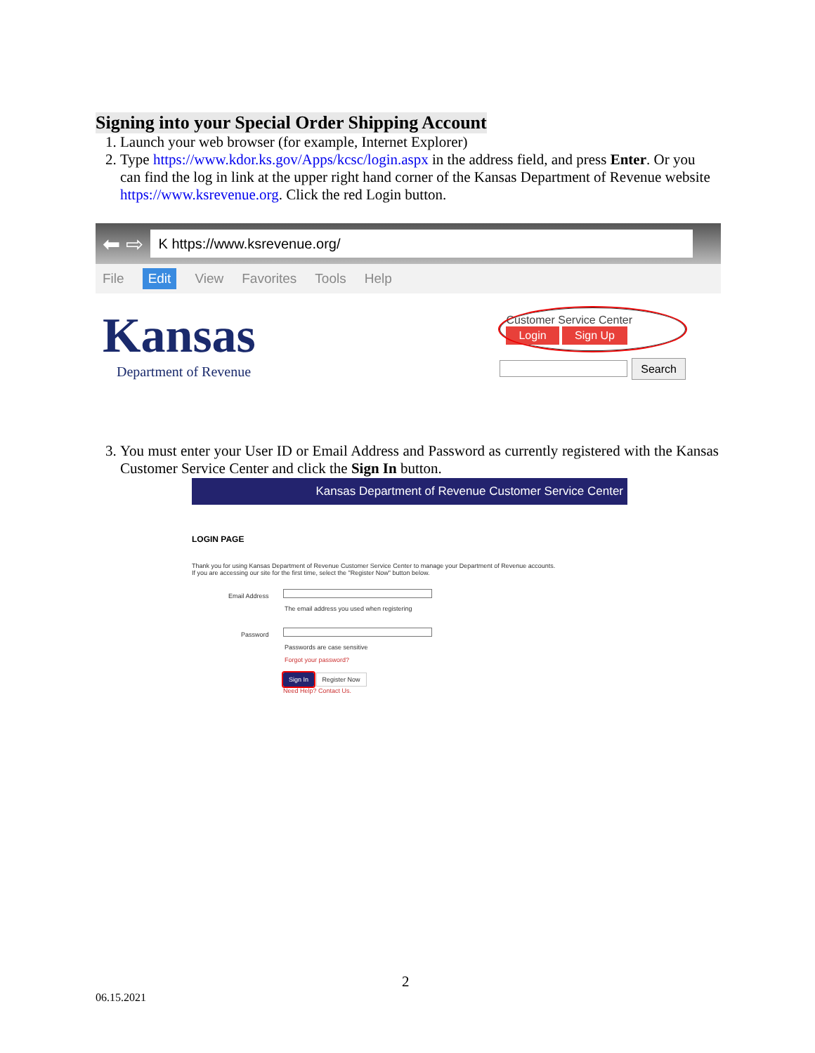Signing into your Special Order Shipping Account
1. Launch your web browser (for example, Internet Explorer)
2. Type https://www.kdor.ks.gov/Apps/kcsc/login.aspx in the address field, and press Enter. Or you can find the log in link at the upper right hand corner of the Kansas Department of Revenue website https://www.ksrevenue.org. Click the red Login button.
⬅ ⇨
K https://www.ksrevenue.org/
File Edit View Favorites Tools Help
Kansas
Department of Revenue
Customer Service Center
Login Sign Up
Search
3. You must enter your User ID or Email Address and Password as currently registered with the Kansas Customer Service Center and click the Sign In button.
Kansas Department of Revenue Customer Service Center
LOGIN PAGE
Thank you for using Kansas Department of Revenue Customer Service Center to manage your Department of Revenue accounts.
If you are accessing our site for the first time, select the "Register Now" button below.
Email Address
The email address you used when registering
Password
Passwords are case sensitive
Forgot your password?
Sign In Register Now
Need Help? Contact Us.
2
06.15.2021